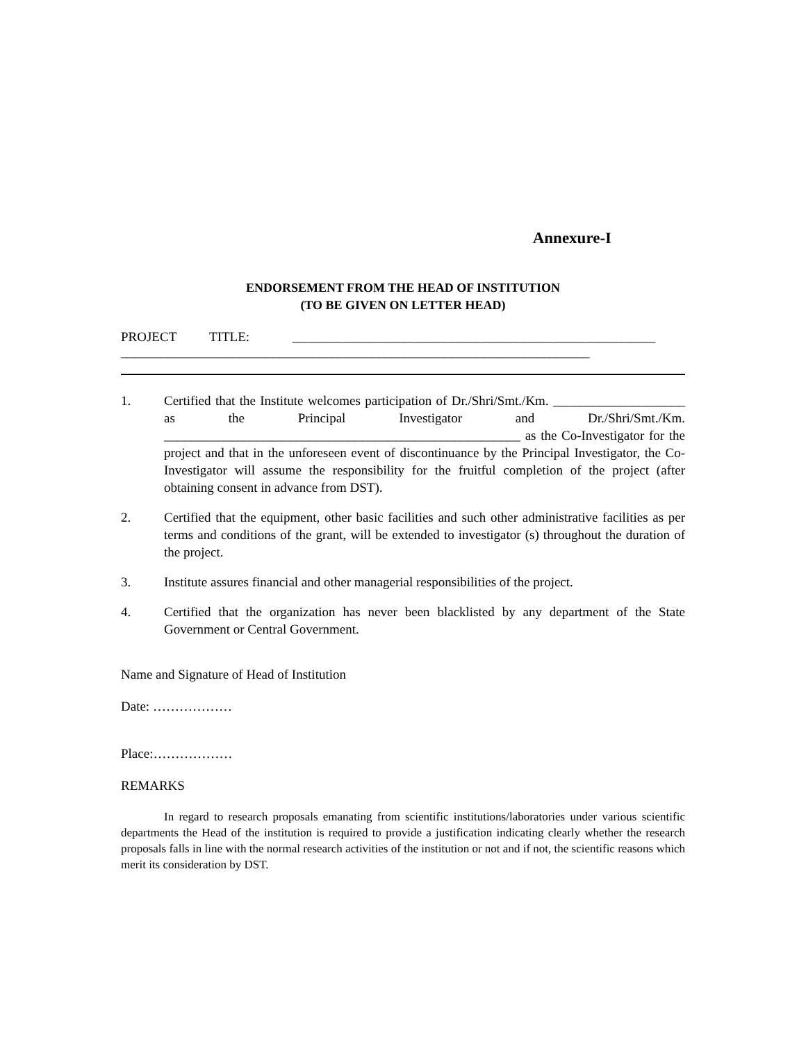Annexure-I
ENDORSEMENT FROM THE HEAD OF INSTITUTION
(TO BE GIVEN ON LETTER HEAD)
PROJECT TITLE: _______________________________________________________
_______________________________________________________________________
1. Certified that the Institute welcomes participation of Dr./Shri/Smt./Km. ____________________ as the Principal Investigator and Dr./Shri/Smt./Km. ______________________________________________________ as the Co-Investigator for the project and that in the unforeseen event of discontinuance by the Principal Investigator, the Co-Investigator will assume the responsibility for the fruitful completion of the project (after obtaining consent in advance from DST).
2. Certified that the equipment, other basic facilities and such other administrative facilities as per terms and conditions of the grant, will be extended to investigator (s) throughout the duration of the project.
3. Institute assures financial and other managerial responsibilities of the project.
4. Certified that the organization has never been blacklisted by any department of the State Government or Central Government.
Name and Signature of Head of Institution
Date: ………………
Place:………………
REMARKS
In regard to research proposals emanating from scientific institutions/laboratories under various scientific departments the Head of the institution is required to provide a justification indicating clearly whether the research proposals falls in line with the normal research activities of the institution or not and if not, the scientific reasons which merit its consideration by DST.